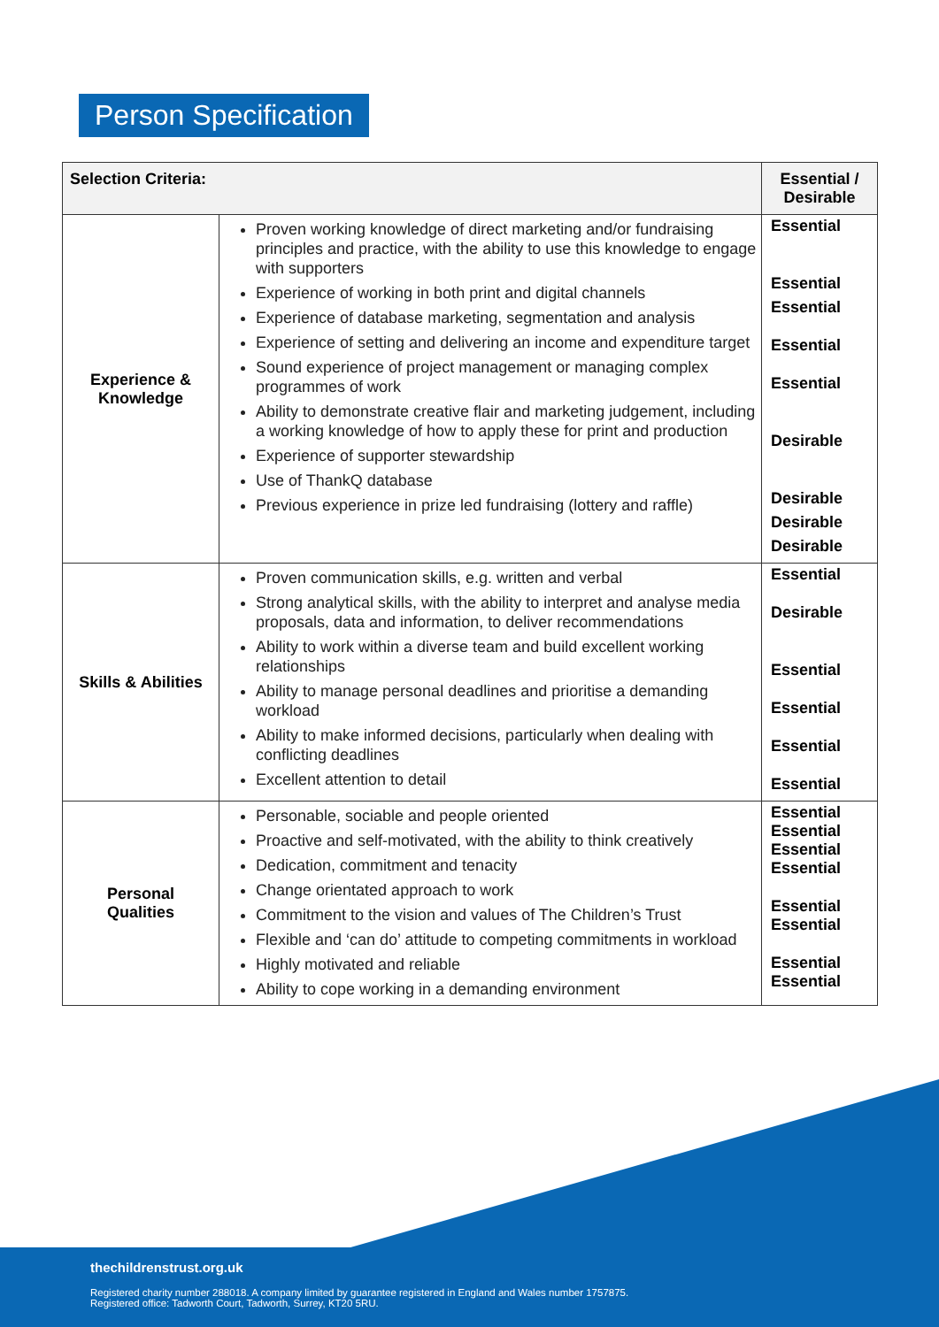Person Specification
| Selection Criteria: | | Essential / Desirable |
| --- | --- | --- |
| Experience & Knowledge | Proven working knowledge of direct marketing and/or fundraising principles and practice, with the ability to use this knowledge to engage with supporters Experience of working in both print and digital channels Experience of database marketing, segmentation and analysis Experience of setting and delivering an income and expenditure target Sound experience of project management or managing complex programmes of work Ability to demonstrate creative flair and marketing judgement, including a working knowledge of how to apply these for print and production Experience of supporter stewardship Use of ThankQ database Previous experience in prize led fundraising (lottery and raffle) | Essential Essential Essential Essential Essential Desirable Desirable Desirable Desirable |
| Skills & Abilities | Proven communication skills, e.g. written and verbal Strong analytical skills, with the ability to interpret and analyse media proposals, data and information, to deliver recommendations Ability to work within a diverse team and build excellent working relationships Ability to manage personal deadlines and prioritise a demanding workload Ability to make informed decisions, particularly when dealing with conflicting deadlines Excellent attention to detail | Essential Desirable Essential Essential Essential Essential |
| Personal Qualities | Personable, sociable and people oriented Proactive and self-motivated, with the ability to think creatively Dedication, commitment and tenacity Change orientated approach to work Commitment to the vision and values of The Children’s Trust Flexible and ‘can do’ attitude to competing commitments in workload Highly motivated and reliable Ability to cope working in a demanding environment | Essential Essential Essential Essential Essential Essential Essential Essential |
thechildrenstrust.org.uk
Registered charity number 288018. A company limited by guarantee registered in England and Wales number 1757875.
Registered office: Tadworth Court, Tadworth, Surrey, KT20 5RU.